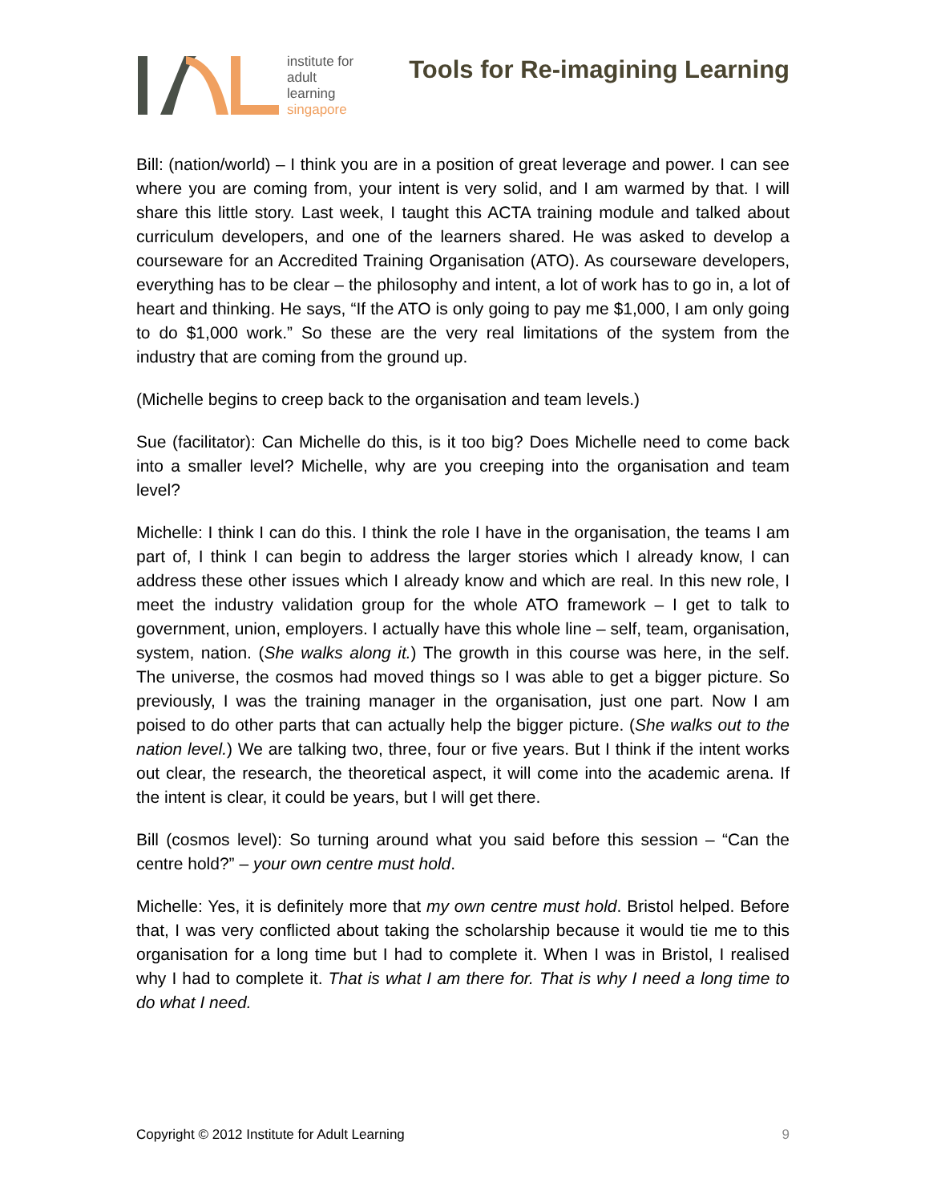institute for
adult
learning
singapore
Tools for Re-imagining Learning
Bill: (nation/world) – I think you are in a position of great leverage and power. I can see where you are coming from, your intent is very solid, and I am warmed by that. I will share this little story. Last week, I taught this ACTA training module and talked about curriculum developers, and one of the learners shared. He was asked to develop a courseware for an Accredited Training Organisation (ATO). As courseware developers, everything has to be clear – the philosophy and intent, a lot of work has to go in, a lot of heart and thinking. He says, “If the ATO is only going to pay me $1,000, I am only going to do $1,000 work.” So these are the very real limitations of the system from the industry that are coming from the ground up.
(Michelle begins to creep back to the organisation and team levels.)
Sue (facilitator): Can Michelle do this, is it too big? Does Michelle need to come back into a smaller level? Michelle, why are you creeping into the organisation and team level?
Michelle: I think I can do this. I think the role I have in the organisation, the teams I am part of, I think I can begin to address the larger stories which I already know, I can address these other issues which I already know and which are real. In this new role, I meet the industry validation group for the whole ATO framework – I get to talk to government, union, employers. I actually have this whole line – self, team, organisation, system, nation. (She walks along it.) The growth in this course was here, in the self. The universe, the cosmos had moved things so I was able to get a bigger picture. So previously, I was the training manager in the organisation, just one part. Now I am poised to do other parts that can actually help the bigger picture. (She walks out to the nation level.) We are talking two, three, four or five years. But I think if the intent works out clear, the research, the theoretical aspect, it will come into the academic arena. If the intent is clear, it could be years, but I will get there.
Bill (cosmos level): So turning around what you said before this session – “Can the centre hold?” – your own centre must hold.
Michelle: Yes, it is definitely more that my own centre must hold. Bristol helped. Before that, I was very conflicted about taking the scholarship because it would tie me to this organisation for a long time but I had to complete it. When I was in Bristol, I realised why I had to complete it. That is what I am there for. That is why I need a long time to do what I need.
Copyright © 2012 Institute for Adult Learning 9